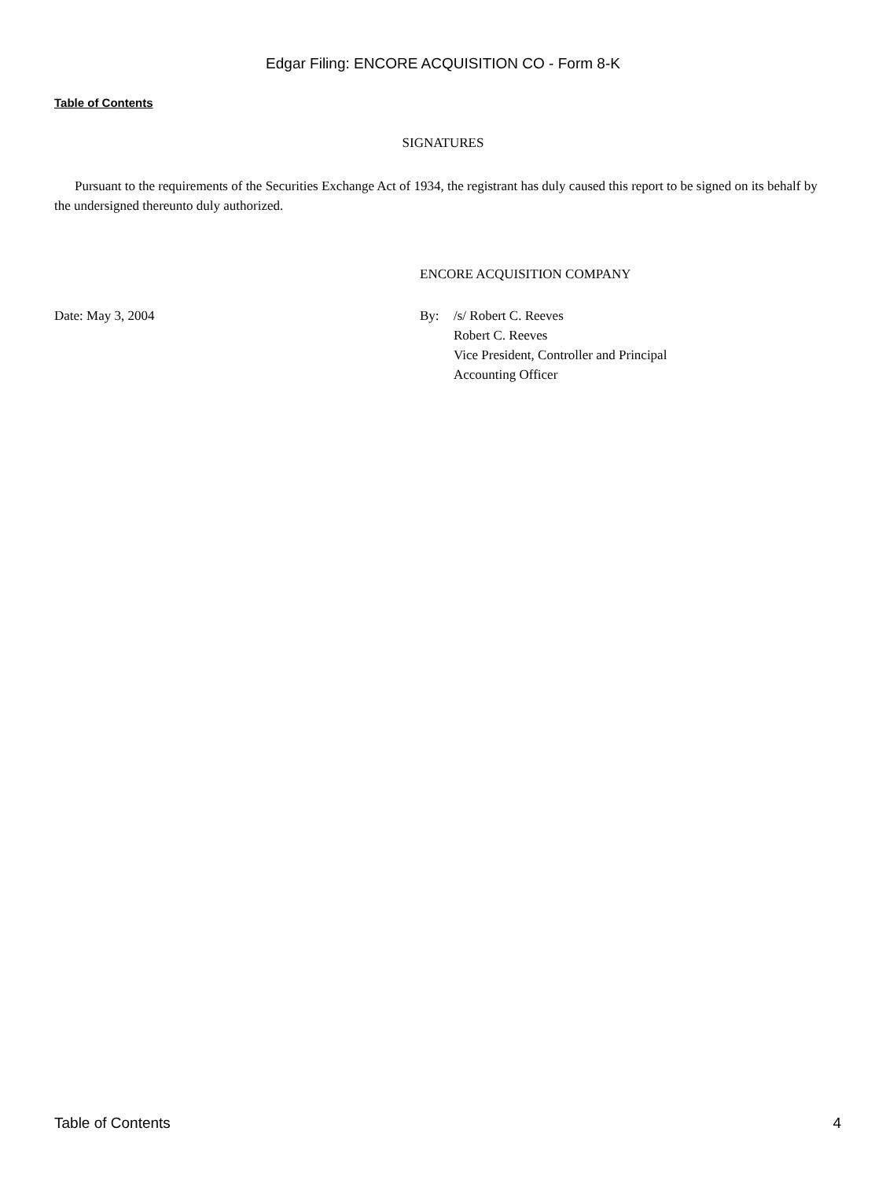Edgar Filing: ENCORE ACQUISITION CO - Form 8-K
Table of Contents
SIGNATURES
Pursuant to the requirements of the Securities Exchange Act of 1934, the registrant has duly caused this report to be signed on its behalf by the undersigned thereunto duly authorized.
ENCORE ACQUISITION COMPANY
Date: May 3, 2004 By: /s/ Robert C. Reeves
Robert C. Reeves
Vice President, Controller and Principal
Accounting Officer
Table of Contents 4